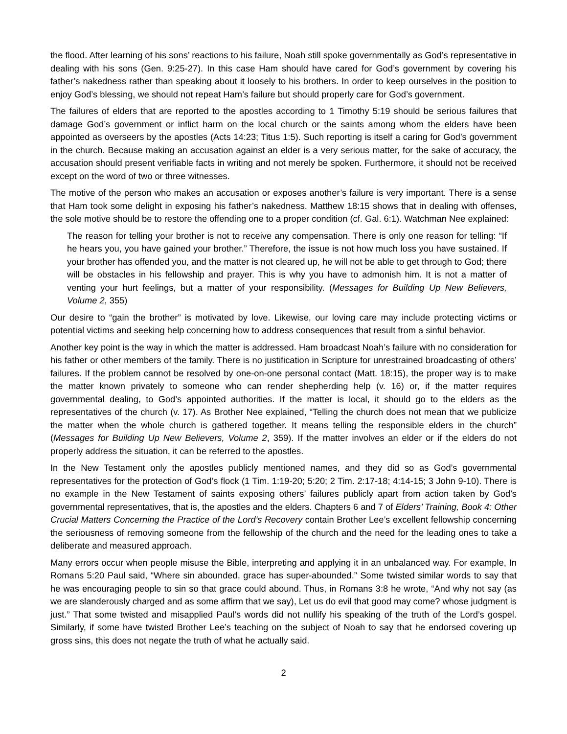the flood. After learning of his sons’ reactions to his failure, Noah still spoke governmentally as God’s representative in dealing with his sons (Gen. 9:25-27). In this case Ham should have cared for God’s government by covering his father’s nakedness rather than speaking about it loosely to his brothers. In order to keep ourselves in the position to enjoy God’s blessing, we should not repeat Ham’s failure but should properly care for God’s government.
The failures of elders that are reported to the apostles according to 1 Timothy 5:19 should be serious failures that damage God’s government or inflict harm on the local church or the saints among whom the elders have been appointed as overseers by the apostles (Acts 14:23; Titus 1:5). Such reporting is itself a caring for God’s government in the church. Because making an accusation against an elder is a very serious matter, for the sake of accuracy, the accusation should present verifiable facts in writing and not merely be spoken. Furthermore, it should not be received except on the word of two or three witnesses.
The motive of the person who makes an accusation or exposes another’s failure is very important. There is a sense that Ham took some delight in exposing his father’s nakedness. Matthew 18:15 shows that in dealing with offenses, the sole motive should be to restore the offending one to a proper condition (cf. Gal. 6:1). Watchman Nee explained:
The reason for telling your brother is not to receive any compensation. There is only one reason for telling: “If he hears you, you have gained your brother.” Therefore, the issue is not how much loss you have sustained. If your brother has offended you, and the matter is not cleared up, he will not be able to get through to God; there will be obstacles in his fellowship and prayer. This is why you have to admonish him. It is not a matter of venting your hurt feelings, but a matter of your responsibility. (Messages for Building Up New Believers, Volume 2, 355)
Our desire to “gain the brother” is motivated by love. Likewise, our loving care may include protecting victims or potential victims and seeking help concerning how to address consequences that result from a sinful behavior.
Another key point is the way in which the matter is addressed. Ham broadcast Noah’s failure with no consideration for his father or other members of the family. There is no justification in Scripture for unrestrained broadcasting of others’ failures. If the problem cannot be resolved by one-on-one personal contact (Matt. 18:15), the proper way is to make the matter known privately to someone who can render shepherding help (v. 16) or, if the matter requires governmental dealing, to God’s appointed authorities. If the matter is local, it should go to the elders as the representatives of the church (v. 17). As Brother Nee explained, “Telling the church does not mean that we publicize the matter when the whole church is gathered together. It means telling the responsible elders in the church” (Messages for Building Up New Believers, Volume 2, 359). If the matter involves an elder or if the elders do not properly address the situation, it can be referred to the apostles.
In the New Testament only the apostles publicly mentioned names, and they did so as God’s governmental representatives for the protection of God’s flock (1 Tim. 1:19-20; 5:20; 2 Tim. 2:17-18; 4:14-15; 3 John 9-10). There is no example in the New Testament of saints exposing others’ failures publicly apart from action taken by God’s governmental representatives, that is, the apostles and the elders. Chapters 6 and 7 of Elders’ Training, Book 4: Other Crucial Matters Concerning the Practice of the Lord’s Recovery contain Brother Lee’s excellent fellowship concerning the seriousness of removing someone from the fellowship of the church and the need for the leading ones to take a deliberate and measured approach.
Many errors occur when people misuse the Bible, interpreting and applying it in an unbalanced way. For example, In Romans 5:20 Paul said, “Where sin abounded, grace has super-abounded.” Some twisted similar words to say that he was encouraging people to sin so that grace could abound. Thus, in Romans 3:8 he wrote, “And why not say (as we are slanderously charged and as some affirm that we say), Let us do evil that good may come? whose judgment is just.” That some twisted and misapplied Paul’s words did not nullify his speaking of the truth of the Lord’s gospel. Similarly, if some have twisted Brother Lee’s teaching on the subject of Noah to say that he endorsed covering up gross sins, this does not negate the truth of what he actually said.
2